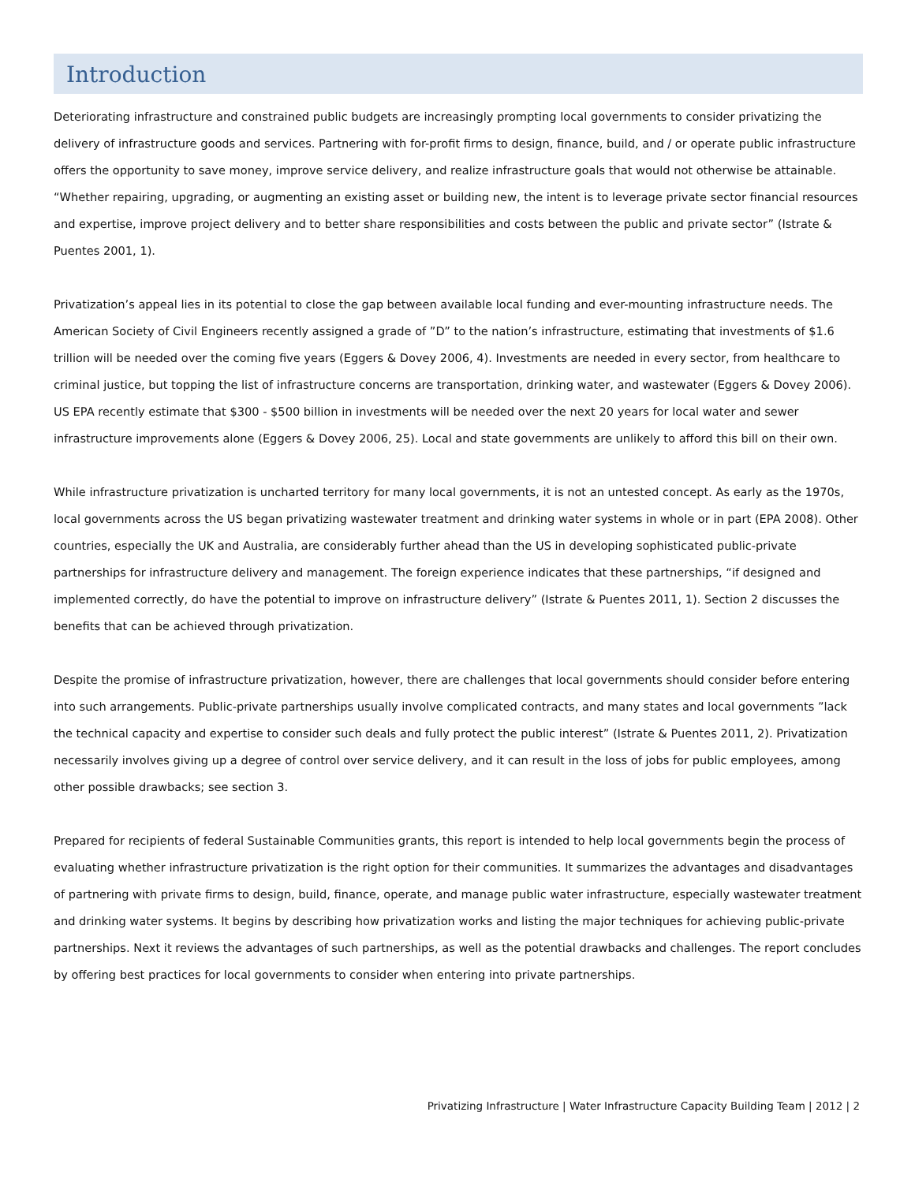Introduction
Deteriorating infrastructure and constrained public budgets are increasingly prompting local governments to consider privatizing the delivery of infrastructure goods and services. Partnering with for-profit firms to design, finance, build, and / or operate public infrastructure offers the opportunity to save money, improve service delivery, and realize infrastructure goals that would not otherwise be attainable. “Whether repairing, upgrading, or augmenting an existing asset or building new, the intent is to leverage private sector financial resources and expertise, improve project delivery and to better share responsibilities and costs between the public and private sector” (Istrate & Puentes 2001, 1).
Privatization’s appeal lies in its potential to close the gap between available local funding and ever-mounting infrastructure needs. The American Society of Civil Engineers recently assigned a grade of ”D” to the nation’s infrastructure, estimating that investments of $1.6 trillion will be needed over the coming five years (Eggers & Dovey 2006, 4). Investments are needed in every sector, from healthcare to criminal justice, but topping the list of infrastructure concerns are transportation, drinking water, and wastewater (Eggers & Dovey 2006). US EPA recently estimate that $300 - $500 billion in investments will be needed over the next 20 years for local water and sewer infrastructure improvements alone (Eggers & Dovey 2006, 25). Local and state governments are unlikely to afford this bill on their own.
While infrastructure privatization is uncharted territory for many local governments, it is not an untested concept. As early as the 1970s, local governments across the US began privatizing wastewater treatment and drinking water systems in whole or in part (EPA 2008). Other countries, especially the UK and Australia, are considerably further ahead than the US in developing sophisticated public-private partnerships for infrastructure delivery and management. The foreign experience indicates that these partnerships, “if designed and implemented correctly, do have the potential to improve on infrastructure delivery” (Istrate & Puentes 2011, 1). Section 2 discusses the benefits that can be achieved through privatization.
Despite the promise of infrastructure privatization, however, there are challenges that local governments should consider before entering into such arrangements. Public-private partnerships usually involve complicated contracts, and many states and local governments ”lack the technical capacity and expertise to consider such deals and fully protect the public interest” (Istrate & Puentes 2011, 2). Privatization necessarily involves giving up a degree of control over service delivery, and it can result in the loss of jobs for public employees, among other possible drawbacks; see section 3.
Prepared for recipients of federal Sustainable Communities grants, this report is intended to help local governments begin the process of evaluating whether infrastructure privatization is the right option for their communities. It summarizes the advantages and disadvantages of partnering with private firms to design, build, finance, operate, and manage public water infrastructure, especially wastewater treatment and drinking water systems. It begins by describing how privatization works and listing the major techniques for achieving public-private partnerships. Next it reviews the advantages of such partnerships, as well as the potential drawbacks and challenges. The report concludes by offering best practices for local governments to consider when entering into private partnerships.
Privatizing Infrastructure | Water Infrastructure Capacity Building Team | 2012 | 2